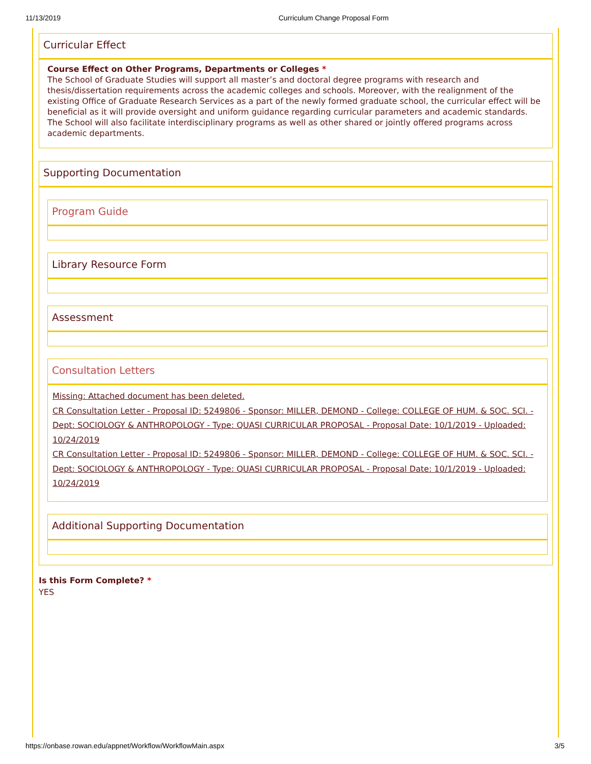11/13/2019 Curriculum Change Proposal Form
Curricular Effect
Course Effect on Other Programs, Departments or Colleges *
The School of Graduate Studies will support all master’s and doctoral degree programs with research and thesis/dissertation requirements across the academic colleges and schools. Moreover, with the realignment of the existing Office of Graduate Research Services as a part of the newly formed graduate school, the curricular effect will be beneficial as it will provide oversight and uniform guidance regarding curricular parameters and academic standards. The School will also facilitate interdisciplinary programs as well as other shared or jointly offered programs across academic departments.
Supporting Documentation
Program Guide
Library Resource Form
Assessment
Consultation Letters
Missing: Attached document has been deleted.
CR Consultation Letter - Proposal ID: 5249806 - Sponsor: MILLER, DEMOND - College: COLLEGE OF HUM. & SOC. SCI. - Dept: SOCIOLOGY & ANTHROPOLOGY - Type: QUASI CURRICULAR PROPOSAL - Proposal Date: 10/1/2019 - Uploaded: 10/24/2019
CR Consultation Letter - Proposal ID: 5249806 - Sponsor: MILLER, DEMOND - College: COLLEGE OF HUM. & SOC. SCI. - Dept: SOCIOLOGY & ANTHROPOLOGY - Type: QUASI CURRICULAR PROPOSAL - Proposal Date: 10/1/2019 - Uploaded: 10/24/2019
Additional Supporting Documentation
Is this Form Complete? *
YES
https://onbase.rowan.edu/appnet/Workflow/WorkflowMain.aspx 3/5